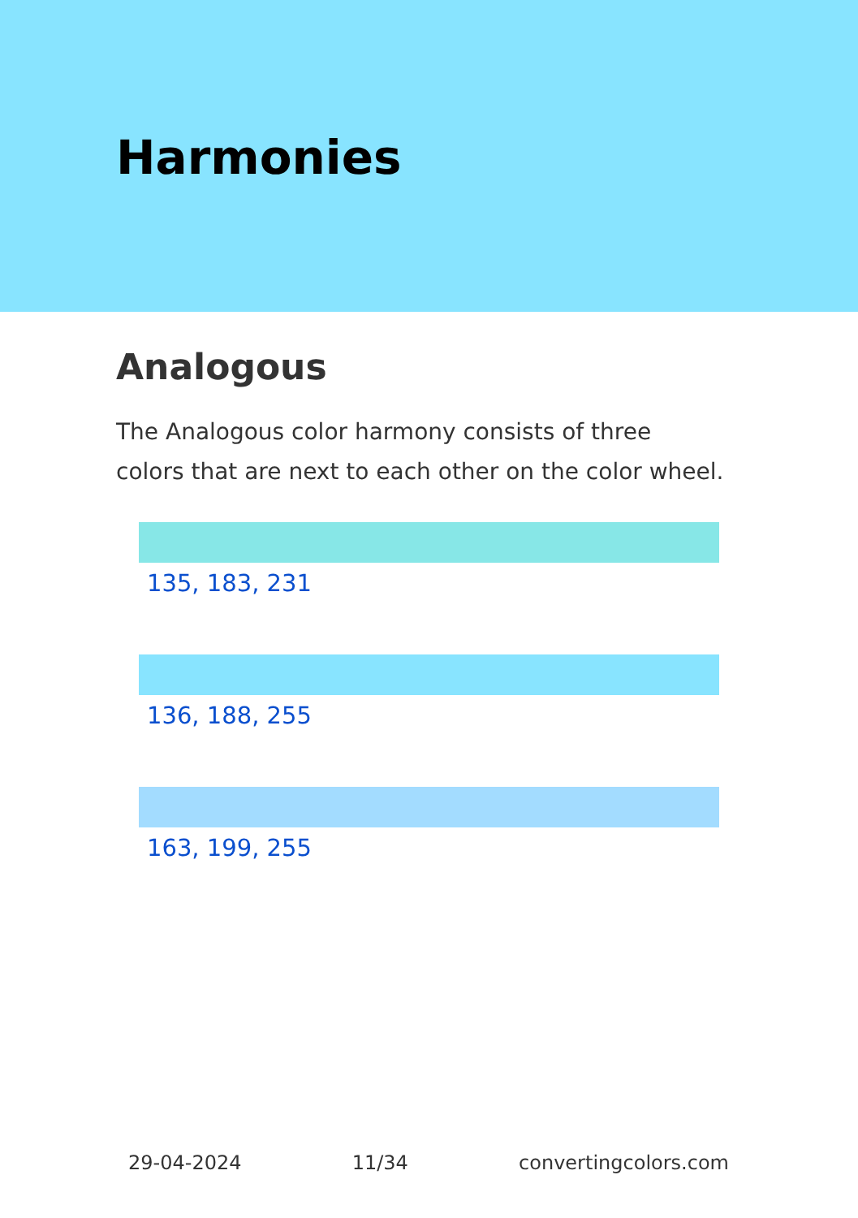Harmonies
Analogous
The Analogous color harmony consists of three colors that are next to each other on the color wheel.
135, 183, 231
136, 188, 255
163, 199, 255
29-04-2024 11/34 convertingcolors.com